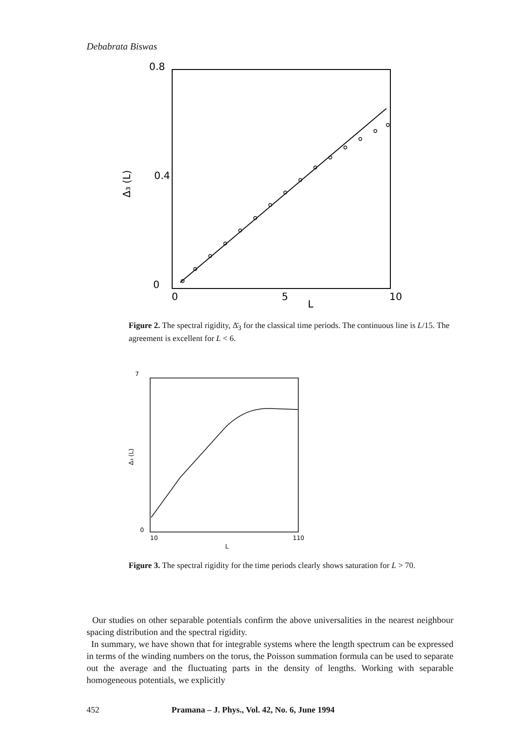Debabrata Biswas
0.8
0.4
0
0
5
10
L
Δ₃ (L)
Figure 2. The spectral rigidity, Δ̄<sub>3</sub> for the classical time periods. The continuous line is L/15. The agreement is excellent for L < 6.
7
0
10
110
L
Δ₃ (L)
Figure 3. The spectral rigidity for the time periods clearly shows saturation for L > 70.
Our studies on other separable potentials confirm the above universalities in the nearest neighbour spacing distribution and the spectral rigidity.
In summary, we have shown that for integrable systems where the length spectrum can be expressed in terms of the winding numbers on the torus, the Poisson summation formula can be used to separate out the average and the fluctuating parts in the density of lengths. Working with separable homogeneous potentials, we explicitly
452 Pramana – J. Phys., Vol. 42, No. 6, June 1994